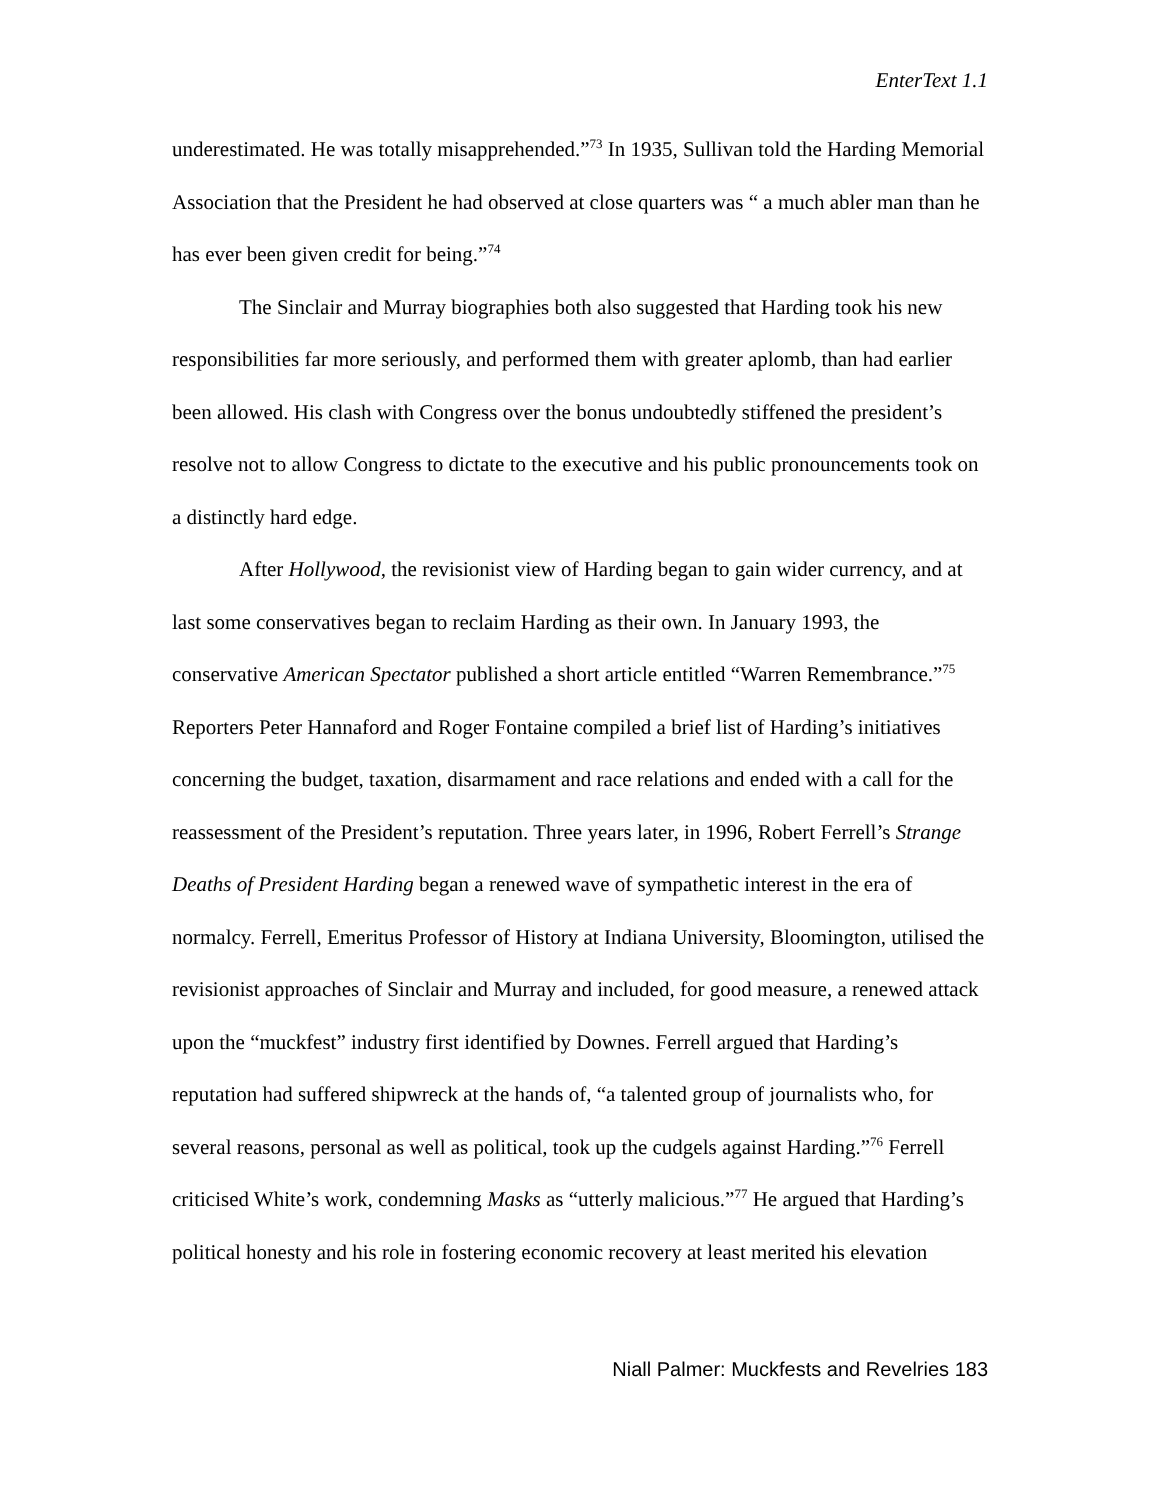EnterText 1.1
underestimated. He was totally misapprehended.”<sup>73</sup> In 1935, Sullivan told the Harding Memorial Association that the President he had observed at close quarters was “ a much abler man than he has ever been given credit for being.”<sup>74</sup>
The Sinclair and Murray biographies both also suggested that Harding took his new responsibilities far more seriously, and performed them with greater aplomb, than had earlier been allowed. His clash with Congress over the bonus undoubtedly stiffened the president’s resolve not to allow Congress to dictate to the executive and his public pronouncements took on a distinctly hard edge.
After Hollywood, the revisionist view of Harding began to gain wider currency, and at last some conservatives began to reclaim Harding as their own. In January 1993, the conservative American Spectator published a short article entitled “Warren Remembrance.”<sup>75</sup> Reporters Peter Hannaford and Roger Fontaine compiled a brief list of Harding’s initiatives concerning the budget, taxation, disarmament and race relations and ended with a call for the reassessment of the President’s reputation. Three years later, in 1996, Robert Ferrell’s Strange Deaths of President Harding began a renewed wave of sympathetic interest in the era of normalcy. Ferrell, Emeritus Professor of History at Indiana University, Bloomington, utilised the revisionist approaches of Sinclair and Murray and included, for good measure, a renewed attack upon the “muckfest” industry first identified by Downes. Ferrell argued that Harding’s reputation had suffered shipwreck at the hands of, “a talented group of journalists who, for several reasons, personal as well as political, took up the cudgels against Harding.”<sup>76</sup> Ferrell criticised White’s work, condemning Masks as “utterly malicious.”<sup>77</sup> He argued that Harding’s political honesty and his role in fostering economic recovery at least merited his elevation
Niall Palmer: Muckfests and Revelries 183